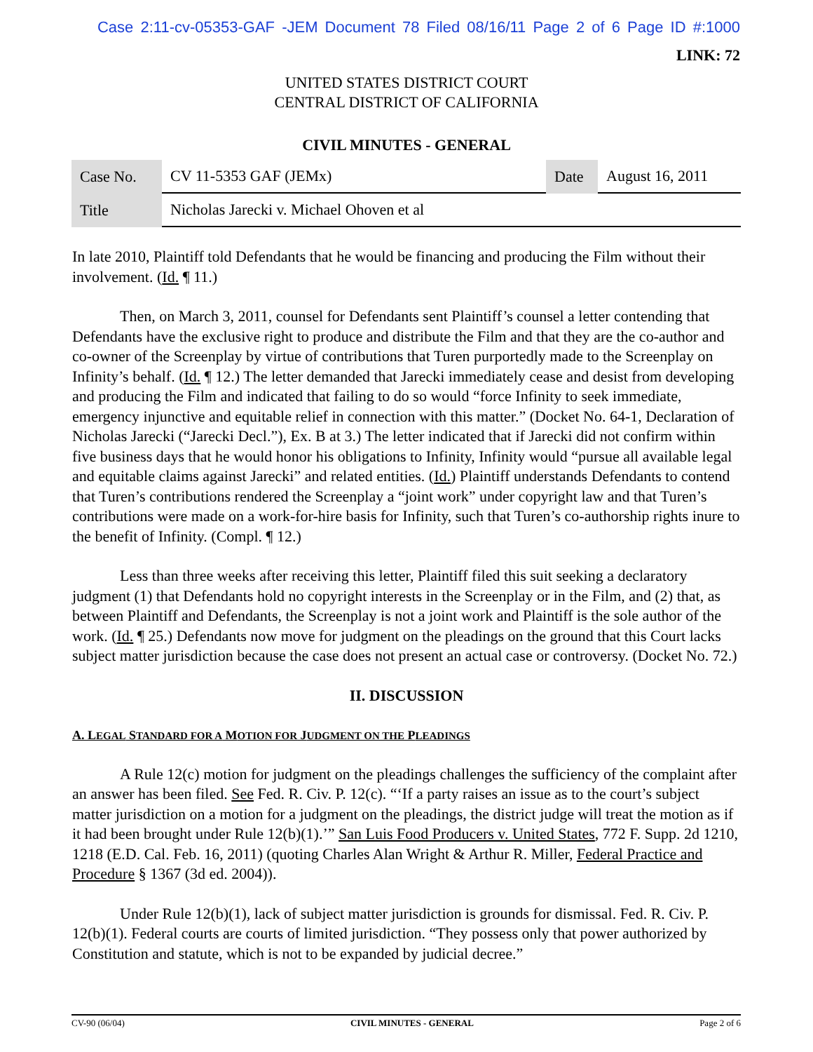Case 2:11-cv-05353-GAF -JEM Document 78 Filed 08/16/11 Page 2 of 6 Page ID #:1000
LINK: 72
UNITED STATES DISTRICT COURT
CENTRAL DISTRICT OF CALIFORNIA
CIVIL MINUTES - GENERAL
| Case No. | CV 11-5353 GAF (JEMx) | Date | August 16, 2011 |
| Title | Nicholas Jarecki v. Michael Ohoven et al | | |
In late 2010, Plaintiff told Defendants that he would be financing and producing the Film without their involvement. (Id. ¶ 11.)
Then, on March 3, 2011, counsel for Defendants sent Plaintiff’s counsel a letter contending that Defendants have the exclusive right to produce and distribute the Film and that they are the co-author and co-owner of the Screenplay by virtue of contributions that Turen purportedly made to the Screenplay on Infinity’s behalf. (Id. ¶ 12.) The letter demanded that Jarecki immediately cease and desist from developing and producing the Film and indicated that failing to do so would “force Infinity to seek immediate, emergency injunctive and equitable relief in connection with this matter.” (Docket No. 64-1, Declaration of Nicholas Jarecki (“Jarecki Decl.”), Ex. B at 3.) The letter indicated that if Jarecki did not confirm within five business days that he would honor his obligations to Infinity, Infinity would “pursue all available legal and equitable claims against Jarecki” and related entities. (Id.) Plaintiff understands Defendants to contend that Turen’s contributions rendered the Screenplay a “joint work” under copyright law and that Turen’s contributions were made on a work-for-hire basis for Infinity, such that Turen’s co-authorship rights inure to the benefit of Infinity. (Compl. ¶ 12.)
Less than three weeks after receiving this letter, Plaintiff filed this suit seeking a declaratory judgment (1) that Defendants hold no copyright interests in the Screenplay or in the Film, and (2) that, as between Plaintiff and Defendants, the Screenplay is not a joint work and Plaintiff is the sole author of the work. (Id. ¶ 25.) Defendants now move for judgment on the pleadings on the ground that this Court lacks subject matter jurisdiction because the case does not present an actual case or controversy. (Docket No. 72.)
II. DISCUSSION
A. LEGAL STANDARD FOR A MOTION FOR JUDGMENT ON THE PLEADINGS
A Rule 12(c) motion for judgment on the pleadings challenges the sufficiency of the complaint after an answer has been filed. See Fed. R. Civ. P. 12(c). “‘If a party raises an issue as to the court’s subject matter jurisdiction on a motion for a judgment on the pleadings, the district judge will treat the motion as if it had been brought under Rule 12(b)(1).’” San Luis Food Producers v. United States, 772 F. Supp. 2d 1210, 1218 (E.D. Cal. Feb. 16, 2011) (quoting Charles Alan Wright & Arthur R. Miller, Federal Practice and Procedure § 1367 (3d ed. 2004)).
Under Rule 12(b)(1), lack of subject matter jurisdiction is grounds for dismissal. Fed. R. Civ. P. 12(b)(1). Federal courts are courts of limited jurisdiction. “They possess only that power authorized by Constitution and statute, which is not to be expanded by judicial decree.”
CV-90 (06/04) CIVIL MINUTES - GENERAL Page 2 of 6